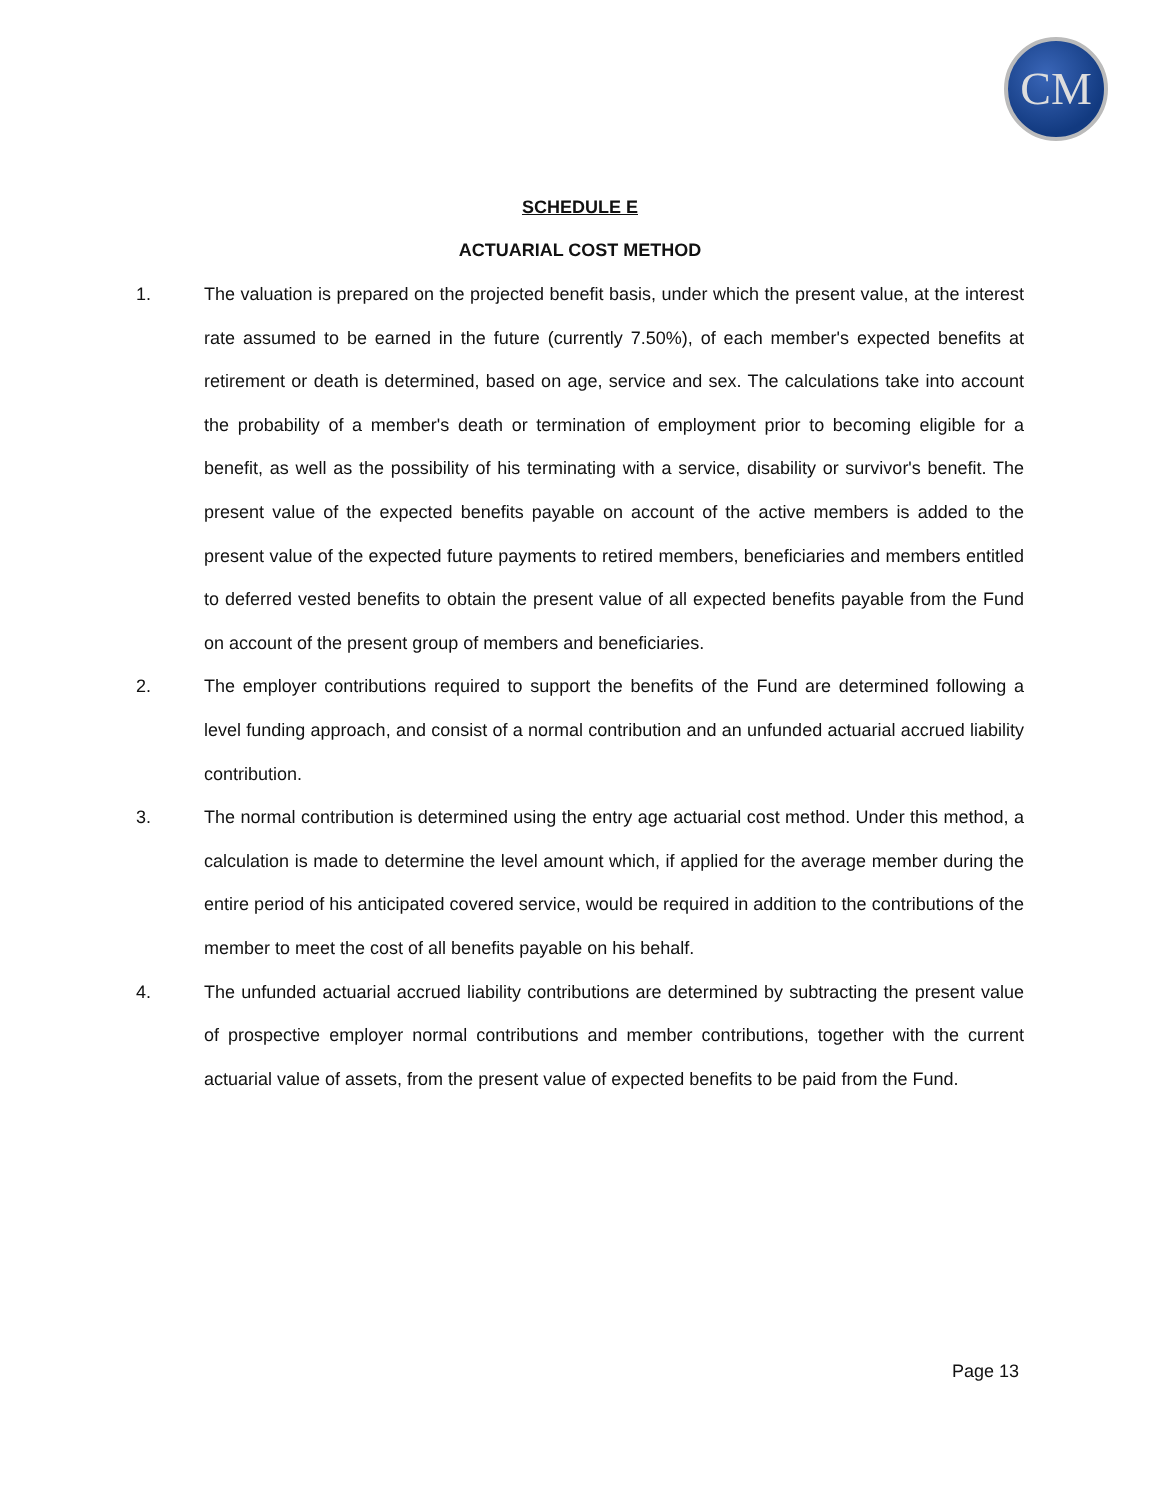CM
SCHEDULE E
ACTUARIAL COST METHOD
1. The valuation is prepared on the projected benefit basis, under which the present value, at the interest rate assumed to be earned in the future (currently 7.50%), of each member's expected benefits at retirement or death is determined, based on age, service and sex. The calculations take into account the probability of a member's death or termination of employment prior to becoming eligible for a benefit, as well as the possibility of his terminating with a service, disability or survivor's benefit. The present value of the expected benefits payable on account of the active members is added to the present value of the expected future payments to retired members, beneficiaries and members entitled to deferred vested benefits to obtain the present value of all expected benefits payable from the Fund on account of the present group of members and beneficiaries.
2. The employer contributions required to support the benefits of the Fund are determined following a level funding approach, and consist of a normal contribution and an unfunded actuarial accrued liability contribution.
3. The normal contribution is determined using the entry age actuarial cost method. Under this method, a calculation is made to determine the level amount which, if applied for the average member during the entire period of his anticipated covered service, would be required in addition to the contributions of the member to meet the cost of all benefits payable on his behalf.
4. The unfunded actuarial accrued liability contributions are determined by subtracting the present value of prospective employer normal contributions and member contributions, together with the current actuarial value of assets, from the present value of expected benefits to be paid from the Fund.
Page 13